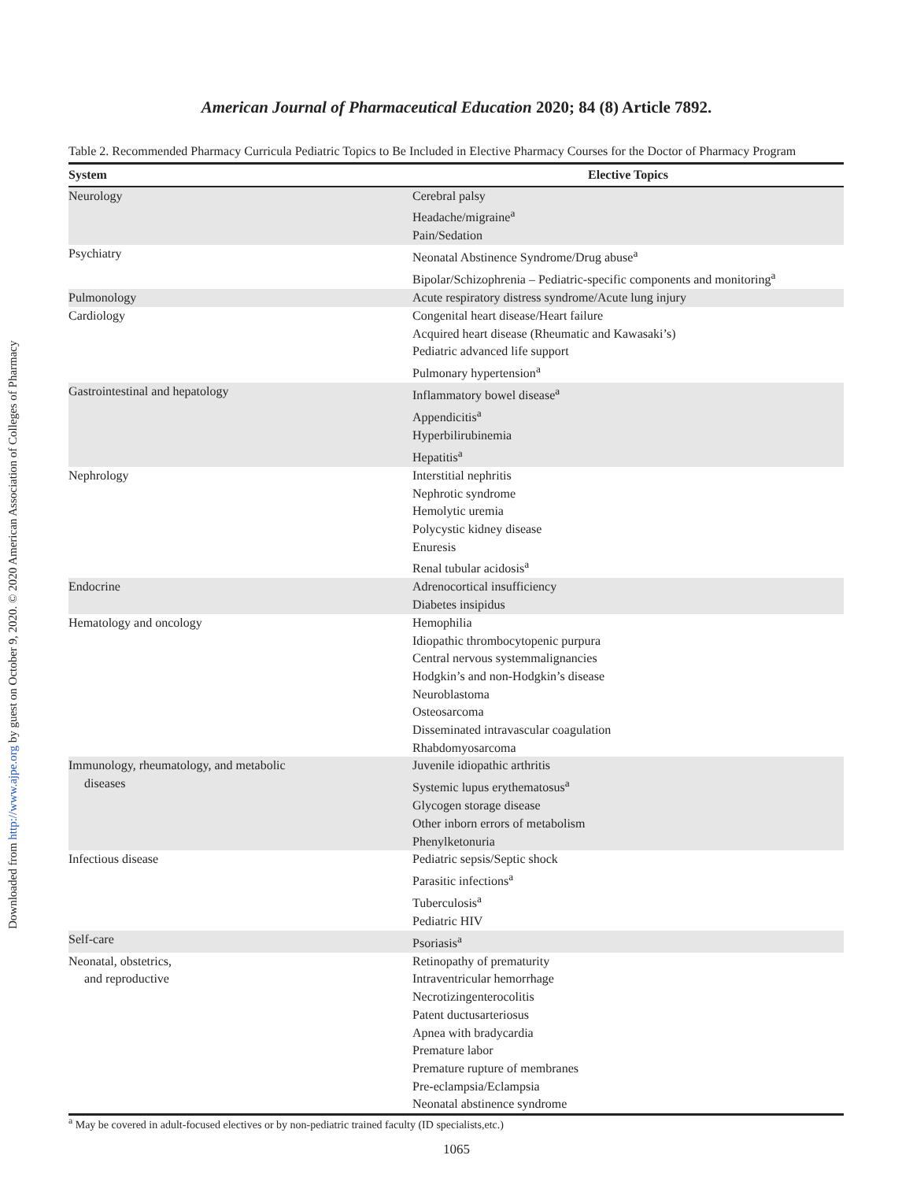Downloaded from http://www.ajpe.org by guest on October 9, 2020. © 2020 American Association of Colleges of Pharmacy
American Journal of Pharmaceutical Education 2020; 84 (8) Article 7892.
Table 2. Recommended Pharmacy Curricula Pediatric Topics to Be Included in Elective Pharmacy Courses for the Doctor of Pharmacy Program
| System | Elective Topics |
| --- | --- |
| Neurology | Cerebral palsy Headache/migraine<sup>a</sup> Pain/Sedation |
| Psychiatry | Neonatal Abstinence Syndrome/Drug abuse<sup>a</sup> Bipolar/Schizophrenia – Pediatric-specific components and monitoring<sup>a</sup> |
| Pulmonology | Acute respiratory distress syndrome/Acute lung injury |
| Cardiology | Congenital heart disease/Heart failure Acquired heart disease (Rheumatic and Kawasaki’s) Pediatric advanced life support Pulmonary hypertension<sup>a</sup> |
| Gastrointestinal and hepatology | Inflammatory bowel disease<sup>a</sup> Appendicitis<sup>a</sup> Hyperbilirubinemia Hepatitis<sup>a</sup> |
| Nephrology | Interstitial nephritis Nephrotic syndrome Hemolytic uremia Polycystic kidney disease Enuresis Renal tubular acidosis<sup>a</sup> |
| Endocrine | Adrenocortical insufficiency Diabetes insipidus |
| Hematology and oncology | Hemophilia Idiopathic thrombocytopenic purpura Central nervous systemmalignancies Hodgkin’s and non-Hodgkin’s disease Neuroblastoma Osteosarcoma Disseminated intravascular coagulation Rhabdomyosarcoma |
| Immunology, rheumatology, and metabolic diseases | Juvenile idiopathic arthritis Systemic lupus erythematosus<sup>a</sup> Glycogen storage disease Other inborn errors of metabolism Phenylketonuria |
| Infectious disease | Pediatric sepsis/Septic shock Parasitic infections<sup>a</sup> Tuberculosis<sup>a</sup> Pediatric HIV |
| Self-care | Psoriasis<sup>a</sup> |
| Neonatal, obstetrics, and reproductive | Retinopathy of prematurity Intraventricular hemorrhage Necrotizingenterocolitis Patent ductusarteriosus Apnea with bradycardia Premature labor Premature rupture of membranes Pre-eclampsia/Eclampsia Neonatal abstinence syndrome |
<sup>a</sup> May be covered in adult-focused electives or by non-pediatric trained faculty (ID specialists,etc.)
1065